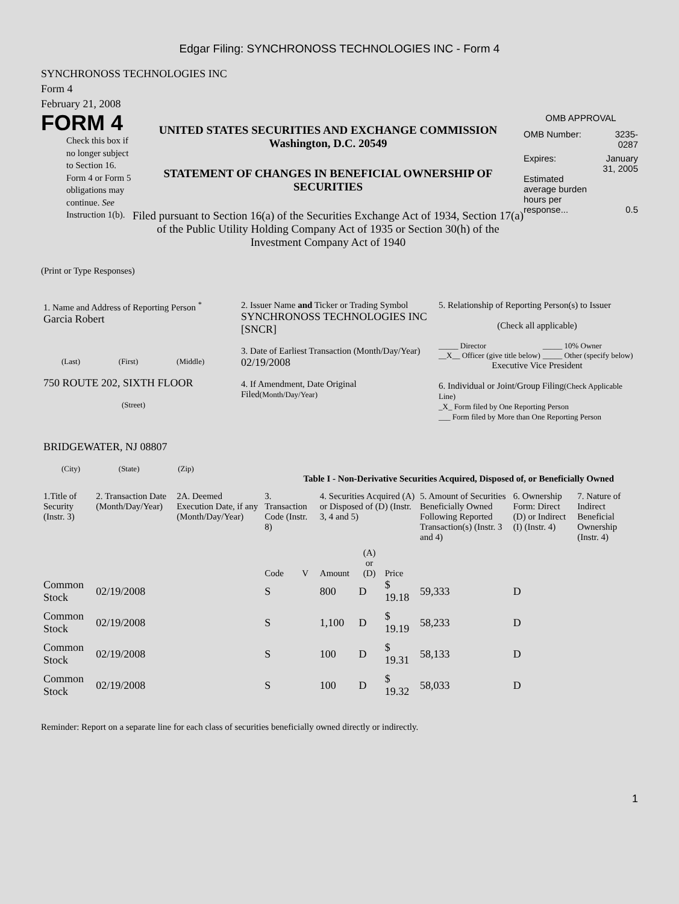Edgar Filing: SYNCHRONOSS TECHNOLOGIES INC - Form 4
SYNCHRONOSS TECHNOLOGIES INC
Form 4
February 21, 2008
FORM 4
Check this box if no longer subject to Section 16. Form 4 or Form 5 obligations may continue. See Instruction 1(b).
UNITED STATES SECURITIES AND EXCHANGE COMMISSION
Washington, D.C. 20549
STATEMENT OF CHANGES IN BENEFICIAL OWNERSHIP OF SECURITIES
Filed pursuant to Section 16(a) of the Securities Exchange Act of 1934, Section 17(a) of the Public Utility Holding Company Act of 1935 or Section 30(h) of the Investment Company Act of 1940
OMB APPROVAL
| OMB Number: | 3235-0287 |
| Expires: | January 31, 2005 |
| Estimated average burden hours per response... | 0.5 |
(Print or Type Responses)
| 1. Name and Address of Reporting Person <sup>*</sup> Garcia Robert (Last) (First) (Middle) 750 ROUTE 202, SIXTH FLOOR (Street) BRIDGEWATER, NJ 08807 (City) (State) (Zip) | 2. Issuer Name and Ticker or Trading Symbol SYNCHRONOSS TECHNOLOGIES INC [SNCR] 3. Date of Earliest Transaction (Month/Day/Year) 02/19/2008 4. If Amendment, Date Original Filed (Month/Day/Year) | 5. Relationship of Reporting Person(s) to Issuer (Check all applicable) / _____ Director / _____ 10% Owner / / __X__ Officer (give title below) / _____ Other (specify below) / Executive Vice President 6. Individual or Joint/Group Filing (Check Applicable Line) _X_ Form filed by One Reporting Person ___ Form filed by More than One Reporting Person |
Table I - Non-Derivative Securities Acquired, Disposed of, or Beneficially Owned
| 1.Title of Security (Instr. 3) | 2. Transaction Date (Month/Day/Year) | 2A. Deemed Execution Date, if any (Month/Day/Year) | 3. Transaction Code (Instr. 8) | | 4. Securities Acquired (A) or Disposed of (D) (Instr. 3, 4 and 5) | | | 5. Amount of Securities Beneficially Owned Following Reported Transaction(s) (Instr. 3 and 4) | 6. Ownership Form: Direct (D) or Indirect (I) (Instr. 4) | 7. Nature of Indirect Beneficial Ownership (Instr. 4) |
| | | | Code | V | Amount | (A) or (D) | Price | | | |
| Common Stock | 02/19/2008 | | S | | 800 | D | $ 19.18 | 59,333 | D | |
| Common Stock | 02/19/2008 | | S | | 1,100 | D | $ 19.19 | 58,233 | D | |
| Common Stock | 02/19/2008 | | S | | 100 | D | $ 19.31 | 58,133 | D | |
| Common Stock | 02/19/2008 | | S | | 100 | D | $ 19.32 | 58,033 | D | |
Reminder: Report on a separate line for each class of securities beneficially owned directly or indirectly.
1